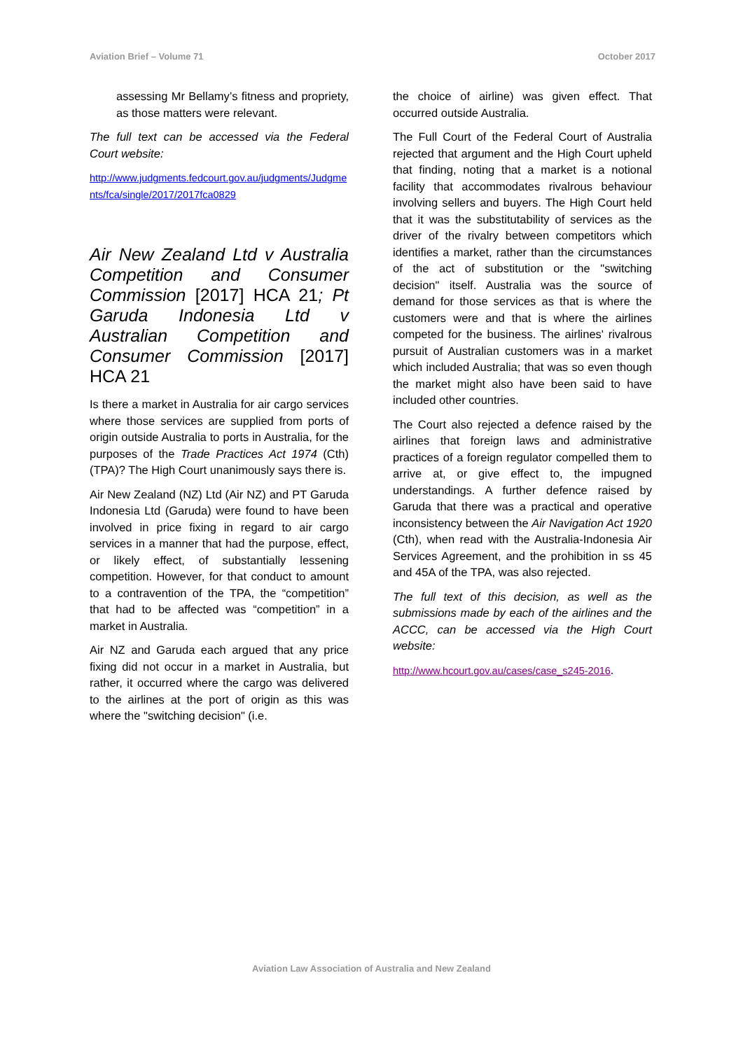Aviation Brief – Volume 71 October 2017
assessing Mr Bellamy’s fitness and propriety, as those matters were relevant.
The full text can be accessed via the Federal Court website:
http://www.judgments.fedcourt.gov.au/judgments/Judgments/fca/single/2017/2017fca0829
Air New Zealand Ltd v Australia Competition and Consumer Commission [2017] HCA 21; Pt Garuda Indonesia Ltd v Australian Competition and Consumer Commission [2017] HCA 21
Is there a market in Australia for air cargo services where those services are supplied from ports of origin outside Australia to ports in Australia, for the purposes of the Trade Practices Act 1974 (Cth) (TPA)? The High Court unanimously says there is.
Air New Zealand (NZ) Ltd (Air NZ) and PT Garuda Indonesia Ltd (Garuda) were found to have been involved in price fixing in regard to air cargo services in a manner that had the purpose, effect, or likely effect, of substantially lessening competition. However, for that conduct to amount to a contravention of the TPA, the “competition” that had to be affected was “competition” in a market in Australia.
Air NZ and Garuda each argued that any price fixing did not occur in a market in Australia, but rather, it occurred where the cargo was delivered to the airlines at the port of origin as this was where the "switching decision" (i.e.
the choice of airline) was given effect. That occurred outside Australia.
The Full Court of the Federal Court of Australia rejected that argument and the High Court upheld that finding, noting that a market is a notional facility that accommodates rivalrous behaviour involving sellers and buyers. The High Court held that it was the substitutability of services as the driver of the rivalry between competitors which identifies a market, rather than the circumstances of the act of substitution or the "switching decision" itself. Australia was the source of demand for those services as that is where the customers were and that is where the airlines competed for the business. The airlines' rivalrous pursuit of Australian customers was in a market which included Australia; that was so even though the market might also have been said to have included other countries.
The Court also rejected a defence raised by the airlines that foreign laws and administrative practices of a foreign regulator compelled them to arrive at, or give effect to, the impugned understandings. A further defence raised by Garuda that there was a practical and operative inconsistency between the Air Navigation Act 1920 (Cth), when read with the Australia-Indonesia Air Services Agreement, and the prohibition in ss 45 and 45A of the TPA, was also rejected.
The full text of this decision, as well as the submissions made by each of the airlines and the ACCC, can be accessed via the High Court website:
http://www.hcourt.gov.au/cases/case_s245-2016.
Aviation Law Association of Australia and New Zealand